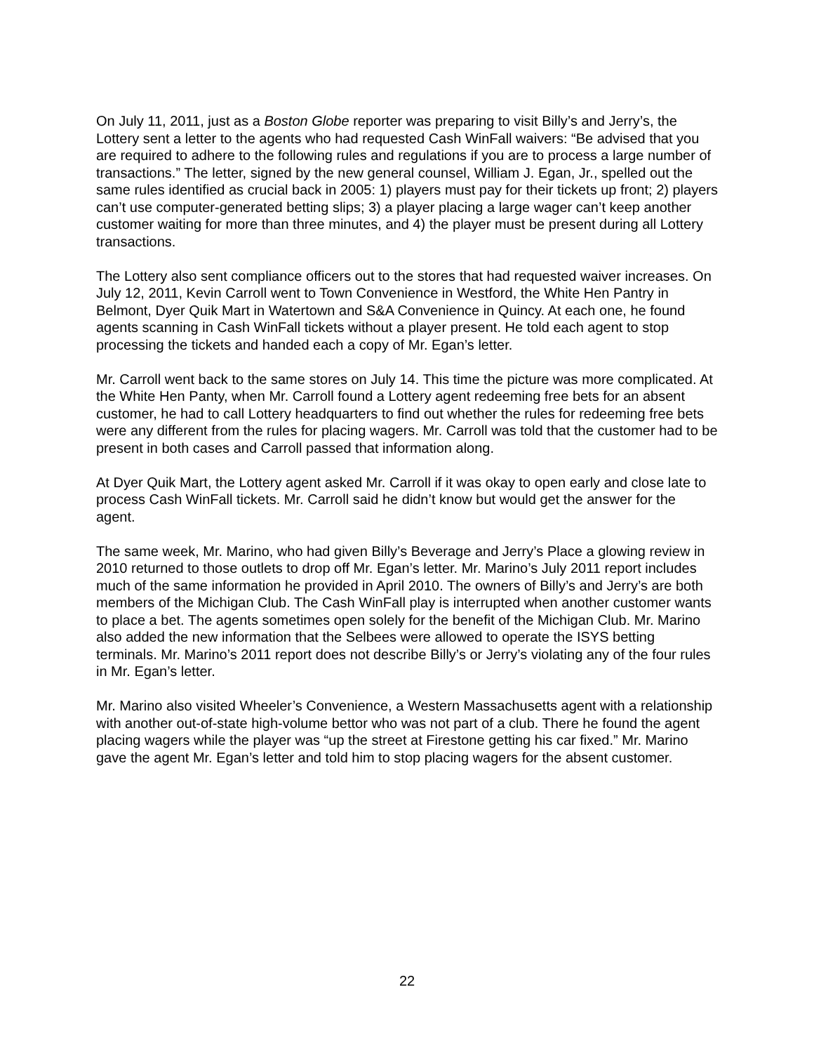On July 11, 2011, just as a Boston Globe reporter was preparing to visit Billy’s and Jerry’s, the Lottery sent a letter to the agents who had requested Cash WinFall waivers: “Be advised that you are required to adhere to the following rules and regulations if you are to process a large number of transactions.” The letter, signed by the new general counsel, William J. Egan, Jr., spelled out the same rules identified as crucial back in 2005: 1) players must pay for their tickets up front; 2) players can’t use computer-generated betting slips; 3) a player placing a large wager can’t keep another customer waiting for more than three minutes, and 4) the player must be present during all Lottery transactions.
The Lottery also sent compliance officers out to the stores that had requested waiver increases. On July 12, 2011, Kevin Carroll went to Town Convenience in Westford, the White Hen Pantry in Belmont, Dyer Quik Mart in Watertown and S&A Convenience in Quincy. At each one, he found agents scanning in Cash WinFall tickets without a player present. He told each agent to stop processing the tickets and handed each a copy of Mr. Egan’s letter.
Mr. Carroll went back to the same stores on July 14. This time the picture was more complicated. At the White Hen Panty, when Mr. Carroll found a Lottery agent redeeming free bets for an absent customer, he had to call Lottery headquarters to find out whether the rules for redeeming free bets were any different from the rules for placing wagers. Mr. Carroll was told that the customer had to be present in both cases and Carroll passed that information along.
At Dyer Quik Mart, the Lottery agent asked Mr. Carroll if it was okay to open early and close late to process Cash WinFall tickets. Mr. Carroll said he didn’t know but would get the answer for the agent.
The same week, Mr. Marino, who had given Billy’s Beverage and Jerry’s Place a glowing review in 2010 returned to those outlets to drop off Mr. Egan’s letter. Mr. Marino’s July 2011 report includes much of the same information he provided in April 2010. The owners of Billy’s and Jerry’s are both members of the Michigan Club. The Cash WinFall play is interrupted when another customer wants to place a bet. The agents sometimes open solely for the benefit of the Michigan Club. Mr. Marino also added the new information that the Selbees were allowed to operate the ISYS betting terminals. Mr. Marino’s 2011 report does not describe Billy’s or Jerry’s violating any of the four rules in Mr. Egan’s letter.
Mr. Marino also visited Wheeler’s Convenience, a Western Massachusetts agent with a relationship with another out-of-state high-volume bettor who was not part of a club. There he found the agent placing wagers while the player was “up the street at Firestone getting his car fixed.” Mr. Marino gave the agent Mr. Egan’s letter and told him to stop placing wagers for the absent customer.
22